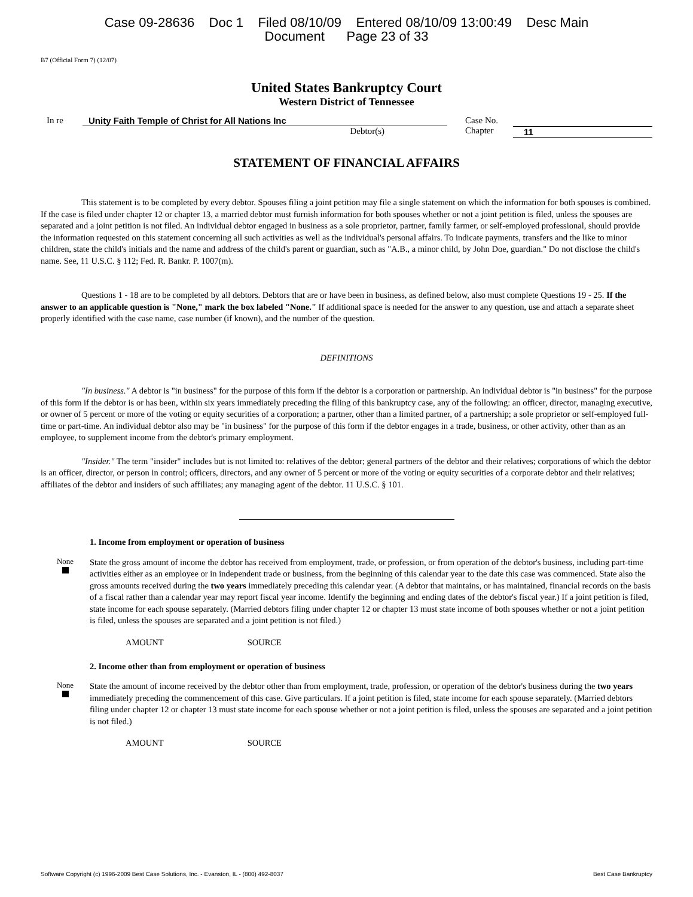Case 09-28636 Doc 1 Filed 08/10/09 Entered 08/10/09 13:00:49 Desc Main
Document Page 23 of 33
B7 (Official Form 7) (12/07)
United States Bankruptcy Court
Western District of Tennessee
In re Unity Faith Temple of Christ for All Nations Inc
Debtor(s)
Case No.
Chapter
11
STATEMENT OF FINANCIAL AFFAIRS
This statement is to be completed by every debtor. Spouses filing a joint petition may file a single statement on which the information for both spouses is combined. If the case is filed under chapter 12 or chapter 13, a married debtor must furnish information for both spouses whether or not a joint petition is filed, unless the spouses are separated and a joint petition is not filed. An individual debtor engaged in business as a sole proprietor, partner, family farmer, or self-employed professional, should provide the information requested on this statement concerning all such activities as well as the individual's personal affairs. To indicate payments, transfers and the like to minor children, state the child's initials and the name and address of the child's parent or guardian, such as "A.B., a minor child, by John Doe, guardian." Do not disclose the child's name. See, 11 U.S.C. § 112; Fed. R. Bankr. P. 1007(m).
Questions 1 - 18 are to be completed by all debtors. Debtors that are or have been in business, as defined below, also must complete Questions 19 - 25. If the answer to an applicable question is "None," mark the box labeled "None." If additional space is needed for the answer to any question, use and attach a separate sheet properly identified with the case name, case number (if known), and the number of the question.
DEFINITIONS
"In business." A debtor is "in business" for the purpose of this form if the debtor is a corporation or partnership. An individual debtor is "in business" for the purpose of this form if the debtor is or has been, within six years immediately preceding the filing of this bankruptcy case, any of the following: an officer, director, managing executive, or owner of 5 percent or more of the voting or equity securities of a corporation; a partner, other than a limited partner, of a partnership; a sole proprietor or self-employed full-time or part-time. An individual debtor also may be "in business" for the purpose of this form if the debtor engages in a trade, business, or other activity, other than as an employee, to supplement income from the debtor's primary employment.
"Insider." The term "insider" includes but is not limited to: relatives of the debtor; general partners of the debtor and their relatives; corporations of which the debtor is an officer, director, or person in control; officers, directors, and any owner of 5 percent or more of the voting or equity securities of a corporate debtor and their relatives; affiliates of the debtor and insiders of such affiliates; any managing agent of the debtor. 11 U.S.C. § 101.
1. Income from employment or operation of business
None
State the gross amount of income the debtor has received from employment, trade, or profession, or from operation of the debtor's business, including part-time activities either as an employee or in independent trade or business, from the beginning of this calendar year to the date this case was commenced. State also the gross amounts received during the two years immediately preceding this calendar year. (A debtor that maintains, or has maintained, financial records on the basis of a fiscal rather than a calendar year may report fiscal year income. Identify the beginning and ending dates of the debtor's fiscal year.) If a joint petition is filed, state income for each spouse separately. (Married debtors filing under chapter 12 or chapter 13 must state income of both spouses whether or not a joint petition is filed, unless the spouses are separated and a joint petition is not filed.)
AMOUNT SOURCE
2. Income other than from employment or operation of business
None
State the amount of income received by the debtor other than from employment, trade, profession, or operation of the debtor's business during the two years immediately preceding the commencement of this case. Give particulars. If a joint petition is filed, state income for each spouse separately. (Married debtors filing under chapter 12 or chapter 13 must state income for each spouse whether or not a joint petition is filed, unless the spouses are separated and a joint petition is not filed.)
AMOUNT SOURCE
Software Copyright (c) 1996-2009 Best Case Solutions, Inc. - Evanston, IL - (800) 492-8037 Best Case Bankruptcy